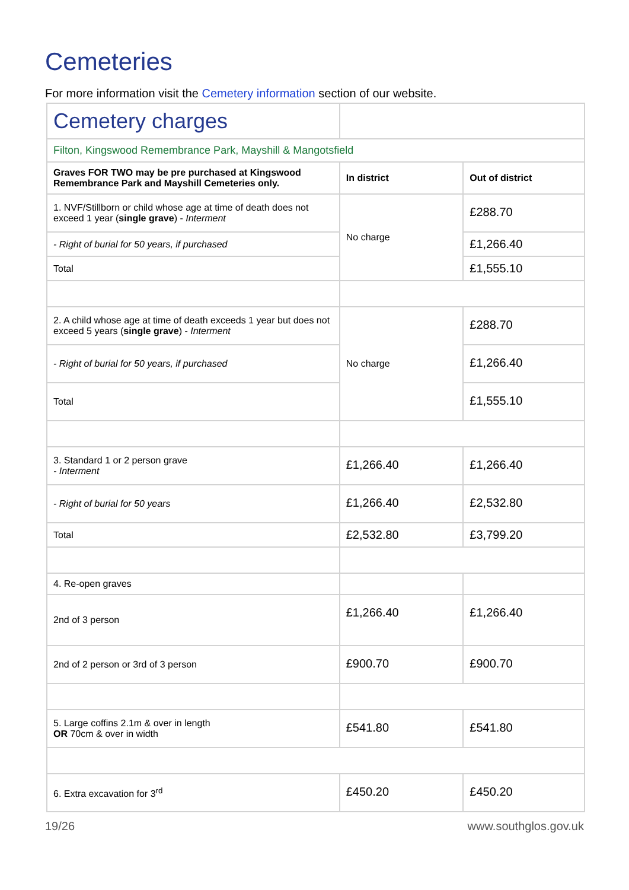Cemeteries
For more information visit the Cemetery information section of our website.
| Cemetery charges | | |
| Filton, Kingswood Remembrance Park, Mayshill & Mangotsfield | | |
| Graves FOR TWO may be pre purchased at Kingswood Remembrance Park and Mayshill Cemeteries only. | In district | Out of district |
| 1. NVF/Stillborn or child whose age at time of death does not exceed 1 year ( single grave ) - Interment | No charge | £288.70 |
| - Right of burial for 50 years, if purchased | | £1,266.40 |
| Total | | £1,555.10 |
| 2. A child whose age at time of death exceeds 1 year but does not exceed 5 years ( single grave ) - Interment | No charge | £288.70 |
| - Right of burial for 50 years, if purchased | | £1,266.40 |
| Total | | £1,555.10 |
| 3. Standard 1 or 2 person grave - Interment | £1,266.40 | £1,266.40 |
| - Right of burial for 50 years | £1,266.40 | £2,532.80 |
| Total | £2,532.80 | £3,799.20 |
| 4. Re-open graves | | |
| 2nd of 3 person | £1,266.40 | £1,266.40 |
| 2nd of 2 person or 3rd of 3 person | £900.70 | £900.70 |
| 5. Large coffins 2.1m & over in length OR 70cm & over in width | £541.80 | £541.80 |
| 6. Extra excavation for 3<sup>rd</sup> | £450.20 | £450.20 |
19/26 www.southglos.gov.uk